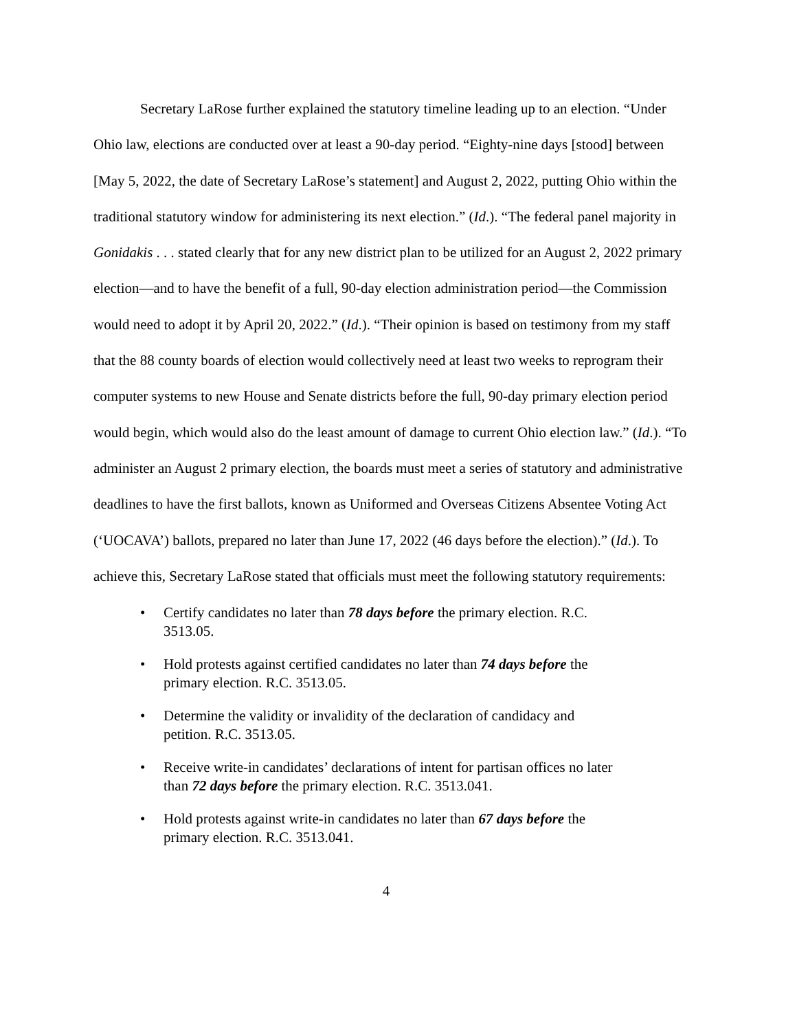Secretary LaRose further explained the statutory timeline leading up to an election. “Under Ohio law, elections are conducted over at least a 90-day period. “Eighty-nine days [stood] between [May 5, 2022, the date of Secretary LaRose’s statement] and August 2, 2022, putting Ohio within the traditional statutory window for administering its next election.” (Id.). “The federal panel majority in Gonidakis . . . stated clearly that for any new district plan to be utilized for an August 2, 2022 primary election—and to have the benefit of a full, 90-day election administration period—the Commission would need to adopt it by April 20, 2022.” (Id.). “Their opinion is based on testimony from my staff that the 88 county boards of election would collectively need at least two weeks to reprogram their computer systems to new House and Senate districts before the full, 90-day primary election period would begin, which would also do the least amount of damage to current Ohio election law.” (Id.). “To administer an August 2 primary election, the boards must meet a series of statutory and administrative deadlines to have the first ballots, known as Uniformed and Overseas Citizens Absentee Voting Act (‘UOCAVA’) ballots, prepared no later than June 17, 2022 (46 days before the election).” (Id.). To achieve this, Secretary LaRose stated that officials must meet the following statutory requirements:
• Certify candidates no later than 78 days before the primary election. R.C. 3513.05.
• Hold protests against certified candidates no later than 74 days before the primary election. R.C. 3513.05.
• Determine the validity or invalidity of the declaration of candidacy and petition. R.C. 3513.05.
• Receive write-in candidates’ declarations of intent for partisan offices no later than 72 days before the primary election. R.C. 3513.041.
• Hold protests against write-in candidates no later than 67 days before the primary election. R.C. 3513.041.
4